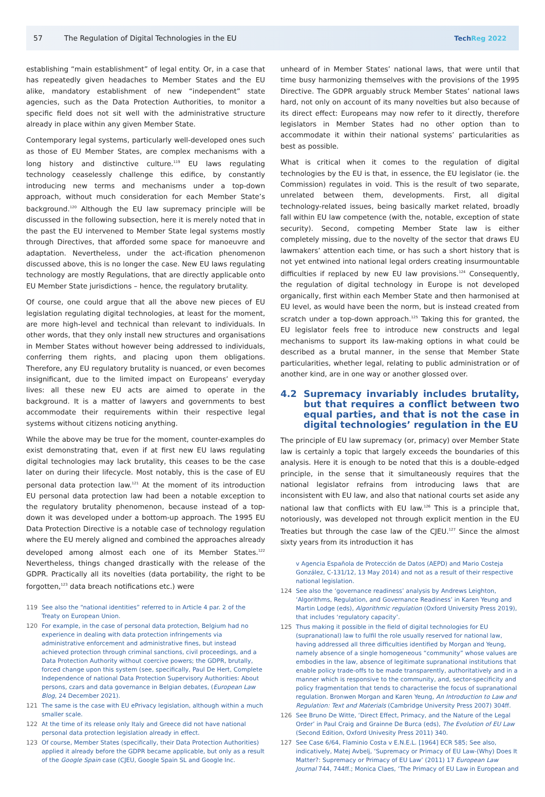57
The Regulation of Digital Technologies in the EU
TechReg 2022
establishing “main establishment” of legal entity. Or, in a case that has repeatedly given headaches to Member States and the EU alike, mandatory establishment of new “independent” state agencies, such as the Data Protection Authorities, to monitor a specific field does not sit well with the administrative structure already in place within any given Member State.
Contemporary legal systems, particularly well-developed ones such as those of EU Member States, are complex mechanisms with a long history and distinctive culture.<sup>119</sup> EU laws regulating technology ceaselessly challenge this edifice, by constantly introducing new terms and mechanisms under a top-down approach, without much consideration for each Member State’s background.<sup>120</sup> Although the EU law supremacy principle will be discussed in the following subsection, here it is merely noted that in the past the EU intervened to Member State legal systems mostly through Directives, that afforded some space for manoeuvre and adaptation. Nevertheless, under the act-ification phenomenon discussed above, this is no longer the case. New EU laws regulating technology are mostly Regulations, that are directly applicable onto EU Member State jurisdictions – hence, the regulatory brutality.
Of course, one could argue that all the above new pieces of EU legislation regulating digital technologies, at least for the moment, are more high-level and technical than relevant to individuals. In other words, that they only install new structures and organisations in Member States without however being addressed to individuals, conferring them rights, and placing upon them obligations. Therefore, any EU regulatory brutality is nuanced, or even becomes insignificant, due to the limited impact on Europeans’ everyday lives: all these new EU acts are aimed to operate in the background. It is a matter of lawyers and governments to best accommodate their requirements within their respective legal systems without citizens noticing anything.
While the above may be true for the moment, counter-examples do exist demonstrating that, even if at first new EU laws regulating digital technologies may lack brutality, this ceases to be the case later on during their lifecycle. Most notably, this is the case of EU personal data protection law.<sup>121</sup> At the moment of its introduction EU personal data protection law had been a notable exception to the regulatory brutality phenomenon, because instead of a top-down it was developed under a bottom-up approach. The 1995 EU Data Protection Directive is a notable case of technology regulation where the EU merely aligned and combined the approaches already developed among almost each one of its Member States.<sup>122</sup> Nevertheless, things changed drastically with the release of the GDPR. Practically all its novelties (data portability, the right to be forgotten,<sup>123</sup> data breach notifications etc.) were
119 See also the “national identities” referred to in Article 4 par. 2 of the Treaty on European Union.
120 For example, in the case of personal data protection, Belgium had no experience in dealing with data protection infringements via administrative enforcement and administrative fines, but instead achieved protection through criminal sanctions, civil proceedings, and a Data Protection Authority without coercive powers; the GDPR, brutally, forced change upon this system (see, specifically, Paul De Hert, Complete Independence of national Data Protection Supervisory Authorities: About persons, czars and data governance in Belgian debates, (European Law Blog, 24 December 2021).
121 The same is the case with EU ePrivacy legislation, although within a much smaller scale.
122 At the time of its release only Italy and Greece did not have national personal data protection legislation already in effect.
123 Of course, Member States (specifically, their Data Protection Authorities) applied it already before the GDPR became applicable, but only as a result of the Google Spain case (CJEU, Google Spain SL and Google Inc.
unheard of in Member States’ national laws, that were until that time busy harmonizing themselves with the provisions of the 1995 Directive. The GDPR arguably struck Member States’ national laws hard, not only on account of its many novelties but also because of its direct effect: Europeans may now refer to it directly, therefore legislators in Member States had no other option than to accommodate it within their national systems’ particularities as best as possible.
What is critical when it comes to the regulation of digital technologies by the EU is that, in essence, the EU legislator (ie. the Commission) regulates in void. This is the result of two separate, unrelated between them, developments. First, all digital technology-related issues, being basically market related, broadly fall within EU law competence (with the, notable, exception of state security). Second, competing Member State law is either completely missing, due to the novelty of the sector that draws EU lawmakers’ attention each time, or has such a short history that is not yet entwined into national legal orders creating insurmountable difficulties if replaced by new EU law provisions.<sup>124</sup> Consequently, the regulation of digital technology in Europe is not developed organically, first within each Member State and then harmonised at EU level, as would have been the norm, but is instead created from scratch under a top-down approach.<sup>125</sup> Taking this for granted, the EU legislator feels free to introduce new constructs and legal mechanisms to support its law-making options in what could be described as a brutal manner, in the sense that Member State particularities, whether legal, relating to public administration or of another kind, are in one way or another glossed over.
4.2 Supremacy invariably includes brutality, but that requires a conflict between two equal parties, and that is not the case in digital technologies’ regulation in the EU
The principle of EU law supremacy (or, primacy) over Member State law is certainly a topic that largely exceeds the boundaries of this analysis. Here it is enough to be noted that this is a double-edged principle, in the sense that it simultaneously requires that the national legislator refrains from introducing laws that are inconsistent with EU law, and also that national courts set aside any national law that conflicts with EU law.<sup>126</sup> This is a principle that, notoriously, was developed not through explicit mention in the EU Treaties but through the case law of the CJEU.<sup>127</sup> Since the almost sixty years from its introduction it has
v Agencia Española de Protección de Datos (AEPD) and Mario Costeja González, C-131/12, 13 May 2014) and not as a result of their respective national legislation.
124 See also the ‘governance readiness’ analysis by Andrews Leighton, ‘Algorithms, Regulation, and Governance Readiness’ in Karen Yeung and Martin Lodge (eds), Algorithmic regulation (Oxford University Press 2019), that includes ‘regulatory capacity’.
125 Thus making it possible in the field of digital technologies for EU (supranational) law to fulfil the role usually reserved for national law, having addressed all three difficulties identified by Morgan and Yeung, namely absence of a single homogeneous “community” whose values are embodies in the law, absence of legitimate supranational institutions that enable policy trade-offs to be made transparently, authoritatively and in a manner which is responsive to the community, and, sector-specificity and policy fragmentation that tends to characterise the focus of supranational regulation. Bronwen Morgan and Karen Yeung, An Introduction to Law and Regulation: Text and Materials (Cambridge University Press 2007) 304ff.
126 See Bruno De Witte, ‘Direct Effect, Primacy, and the Nature of the Legal Order’ in Paul Craig and Grainne De Burca (eds), The Evolution of EU Law (Second Edition, Oxford Univesity Press 2011) 340.
127 See Case 6/64, Flaminio Costa v E.N.E.L. [1964] ECR 585; See also, indicatively, Matej Avbelj, ‘Supremacy or Primacy of EU Law-(Why) Does It Matter?: Supremacy or Primacy of EU Law’ (2011) 17 European Law Journal 744, 744ff.; Monica Claes, ‘The Primacy of EU Law in European and